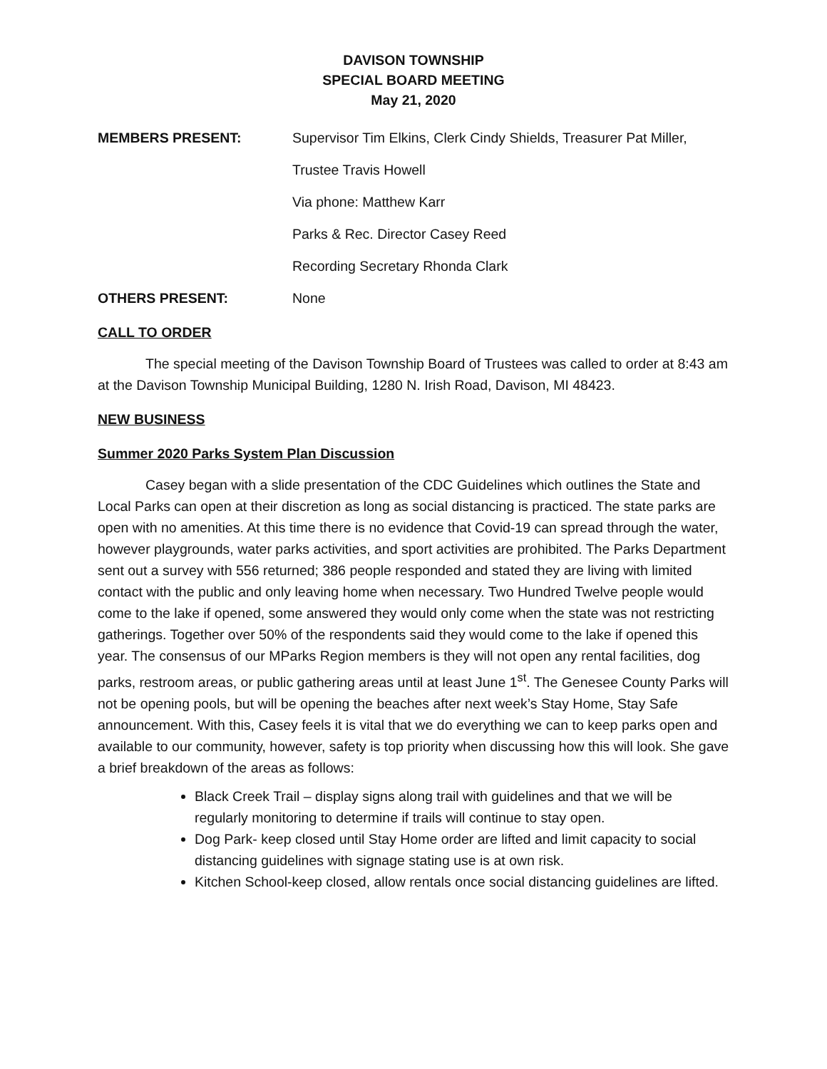DAVISON TOWNSHIP
SPECIAL BOARD MEETING
May 21, 2020
MEMBERS PRESENT: Supervisor Tim Elkins, Clerk Cindy Shields, Treasurer Pat Miller,
Trustee Travis Howell
Via phone: Matthew Karr
Parks & Rec. Director Casey Reed
Recording Secretary Rhonda Clark
OTHERS PRESENT: None
CALL TO ORDER
The special meeting of the Davison Township Board of Trustees was called to order at 8:43 am at the Davison Township Municipal Building, 1280 N. Irish Road, Davison, MI 48423.
NEW BUSINESS
Summer 2020 Parks System Plan Discussion
Casey began with a slide presentation of the CDC Guidelines which outlines the State and Local Parks can open at their discretion as long as social distancing is practiced. The state parks are open with no amenities. At this time there is no evidence that Covid-19 can spread through the water, however playgrounds, water parks activities, and sport activities are prohibited. The Parks Department sent out a survey with 556 returned; 386 people responded and stated they are living with limited contact with the public and only leaving home when necessary. Two Hundred Twelve people would come to the lake if opened, some answered they would only come when the state was not restricting gatherings. Together over 50% of the respondents said they would come to the lake if opened this year. The consensus of our MParks Region members is they will not open any rental facilities, dog parks, restroom areas, or public gathering areas until at least June 1<sup>st</sup>. The Genesee County Parks will not be opening pools, but will be opening the beaches after next week’s Stay Home, Stay Safe announcement. With this, Casey feels it is vital that we do everything we can to keep parks open and available to our community, however, safety is top priority when discussing how this will look. She gave a brief breakdown of the areas as follows:
Black Creek Trail – display signs along trail with guidelines and that we will be regularly monitoring to determine if trails will continue to stay open.
Dog Park- keep closed until Stay Home order are lifted and limit capacity to social distancing guidelines with signage stating use is at own risk.
Kitchen School-keep closed, allow rentals once social distancing guidelines are lifted.